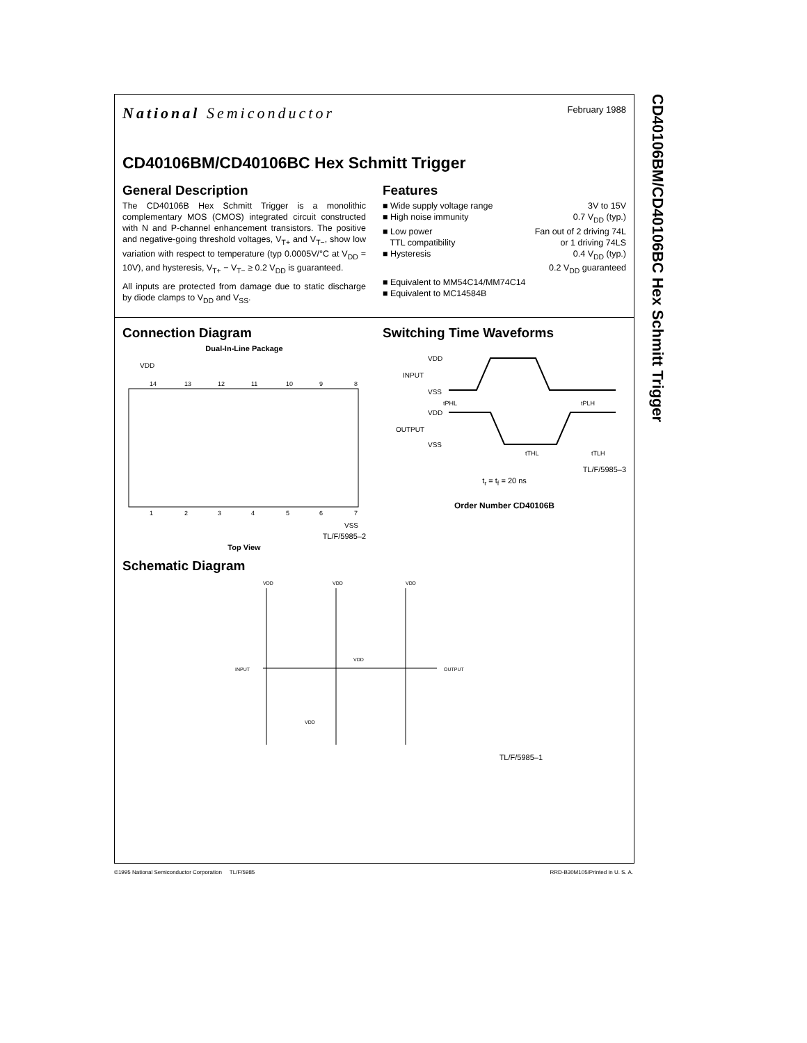CD40106BM/CD40106BC Hex Schmitt Trigger
National Semiconductor
February 1988
CD40106BM/CD40106BC Hex Schmitt Trigger
General Description
The CD40106B Hex Schmitt Trigger is a monolithic complementary MOS (CMOS) integrated circuit constructed with N and P-channel enhancement transistors. The positive and negative-going threshold voltages, V<sub>T+</sub> and V<sub>T−</sub>, show low variation with respect to temperature (typ 0.0005V/°C at V<sub>DD</sub> = 10V), and hysteresis, V<sub>T+</sub> − V<sub>T−</sub> ≥ 0.2 V<sub>DD</sub> is guaranteed.
All inputs are protected from damage due to static discharge by diode clamps to V<sub>DD</sub> and V<sub>SS</sub>.
Features
■ Wide supply voltage range 3V to 15V
■ High noise immunity 0.7 V<sub>DD</sub> (typ.)
■ Low power
TTL compatibility Fan out of 2 driving 74L
or 1 driving 74LS
■ Hysteresis 0.4 V<sub>DD</sub> (typ.)
0.2 V<sub>DD</sub> guaranteed
■ Equivalent to MM54C14/MM74C14
■ Equivalent to MC14584B
Connection Diagram
Dual-In-Line Package
VDD
14
13
12
11
10
9
8
1
2
3
4
5
6
7
VSS
TL/F/5985–2
Top View
Switching Time Waveforms
VDD
INPUT
VSS
VDD
OUTPUT
VSS
tPHL
tPLH
tTHL
tTLH
TL/F/5985–3
t<sub>r</sub> = t<sub>f</sub> = 20 ns
Order Number CD40106B
Schematic Diagram
VDD
VDD
VDD
INPUT
OUTPUT
VDD
VDD
TL/F/5985–1
©1995 National Semiconductor Corporation TL/F/5985 RRD-B30M105/Printed in U. S. A.